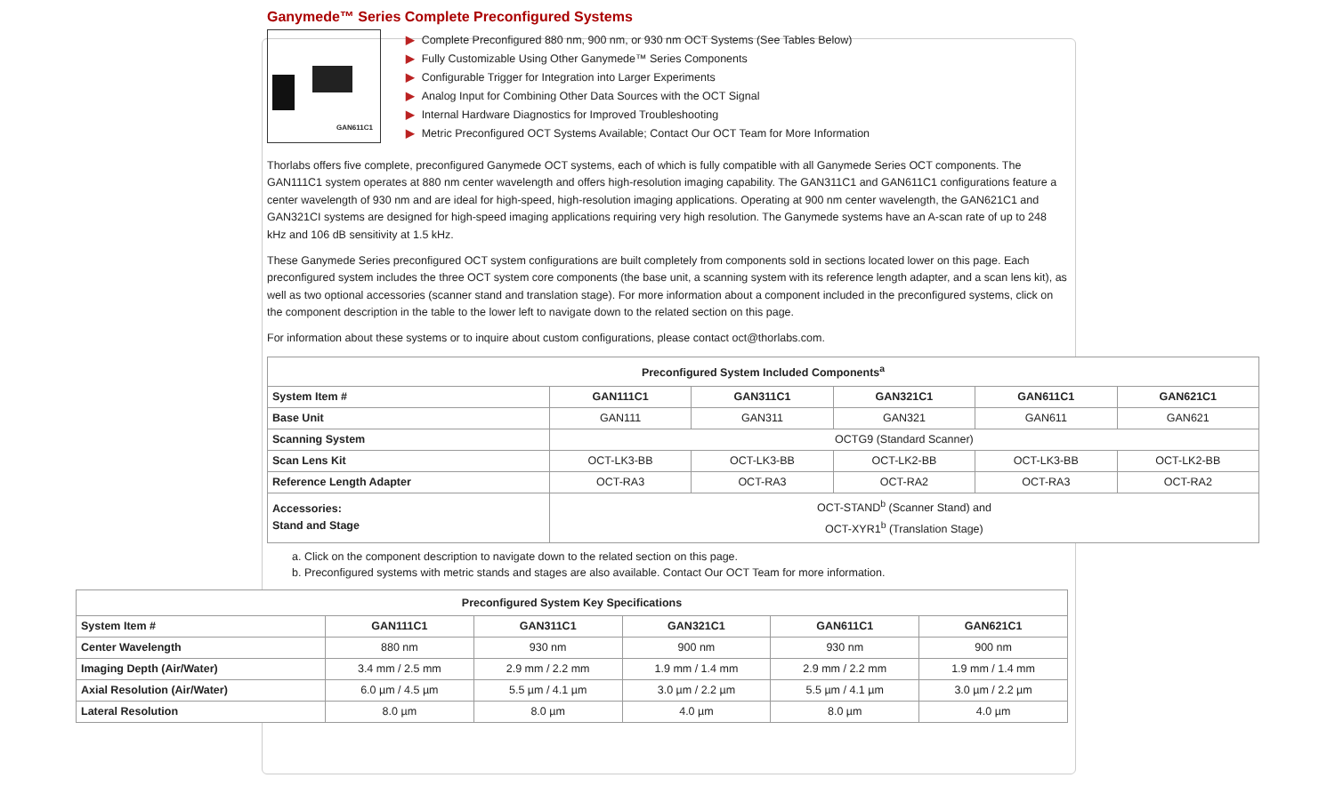Ganymede™ Series Complete Preconfigured Systems
GAN611C1
▶ Complete Preconfigured 880 nm, 900 nm, or 930 nm OCT Systems (See Tables Below)
▶ Fully Customizable Using Other Ganymede™ Series Components
▶ Configurable Trigger for Integration into Larger Experiments
▶ Analog Input for Combining Other Data Sources with the OCT Signal
▶ Internal Hardware Diagnostics for Improved Troubleshooting
▶ Metric Preconfigured OCT Systems Available; Contact Our OCT Team for More Information
Thorlabs offers five complete, preconfigured Ganymede OCT systems, each of which is fully compatible with all Ganymede Series OCT components. The GAN111C1 system operates at 880 nm center wavelength and offers high-resolution imaging capability. The GAN311C1 and GAN611C1 configurations feature a center wavelength of 930 nm and are ideal for high-speed, high-resolution imaging applications. Operating at 900 nm center wavelength, the GAN621C1 and GAN321CI systems are designed for high-speed imaging applications requiring very high resolution. The Ganymede systems have an A-scan rate of up to 248 kHz and 106 dB sensitivity at 1.5 kHz.
These Ganymede Series preconfigured OCT system configurations are built completely from components sold in sections located lower on this page. Each preconfigured system includes the three OCT system core components (the base unit, a scanning system with its reference length adapter, and a scan lens kit), as well as two optional accessories (scanner stand and translation stage). For more information about a component included in the preconfigured systems, click on the component description in the table to the lower left to navigate down to the related section on this page.
For information about these systems or to inquire about custom configurations, please contact oct@thorlabs.com.
| Preconfigured System Included Components<sup>a</sup> | | | | | |
| --- | --- | --- | --- | --- | --- |
| System Item # | GAN111C1 | GAN311C1 | GAN321C1 | GAN611C1 | GAN621C1 |
| Base Unit | GAN111 | GAN311 | GAN321 | GAN611 | GAN621 |
| Scanning System | OCTG9 (Standard Scanner) | | | | |
| Scan Lens Kit | OCT-LK3-BB | OCT-LK3-BB | OCT-LK2-BB | OCT-LK3-BB | OCT-LK2-BB |
| Reference Length Adapter | OCT-RA3 | OCT-RA3 | OCT-RA2 | OCT-RA3 | OCT-RA2 |
| Accessories: Stand and Stage | OCT-STAND<sup>b</sup> (Scanner Stand) and OCT-XYR1<sup>b</sup> (Translation Stage) | | | | |
a. Click on the component description to navigate down to the related section on this page.
b. Preconfigured systems with metric stands and stages are also available. Contact Our OCT Team for more information.
| Preconfigured System Key Specifications | | | | | |
| --- | --- | --- | --- | --- | --- |
| System Item # | GAN111C1 | GAN311C1 | GAN321C1 | GAN611C1 | GAN621C1 |
| Center Wavelength | 880 nm | 930 nm | 900 nm | 930 nm | 900 nm |
| Imaging Depth (Air/Water) | 3.4 mm / 2.5 mm | 2.9 mm / 2.2 mm | 1.9 mm / 1.4 mm | 2.9 mm / 2.2 mm | 1.9 mm / 1.4 mm |
| Axial Resolution (Air/Water) | 6.0 µm / 4.5 µm | 5.5 µm / 4.1 µm | 3.0 µm / 2.2 µm | 5.5 µm / 4.1 µm | 3.0 µm / 2.2 µm |
| Lateral Resolution | 8.0 µm | 8.0 µm | 4.0 µm | 8.0 µm | 4.0 µm |